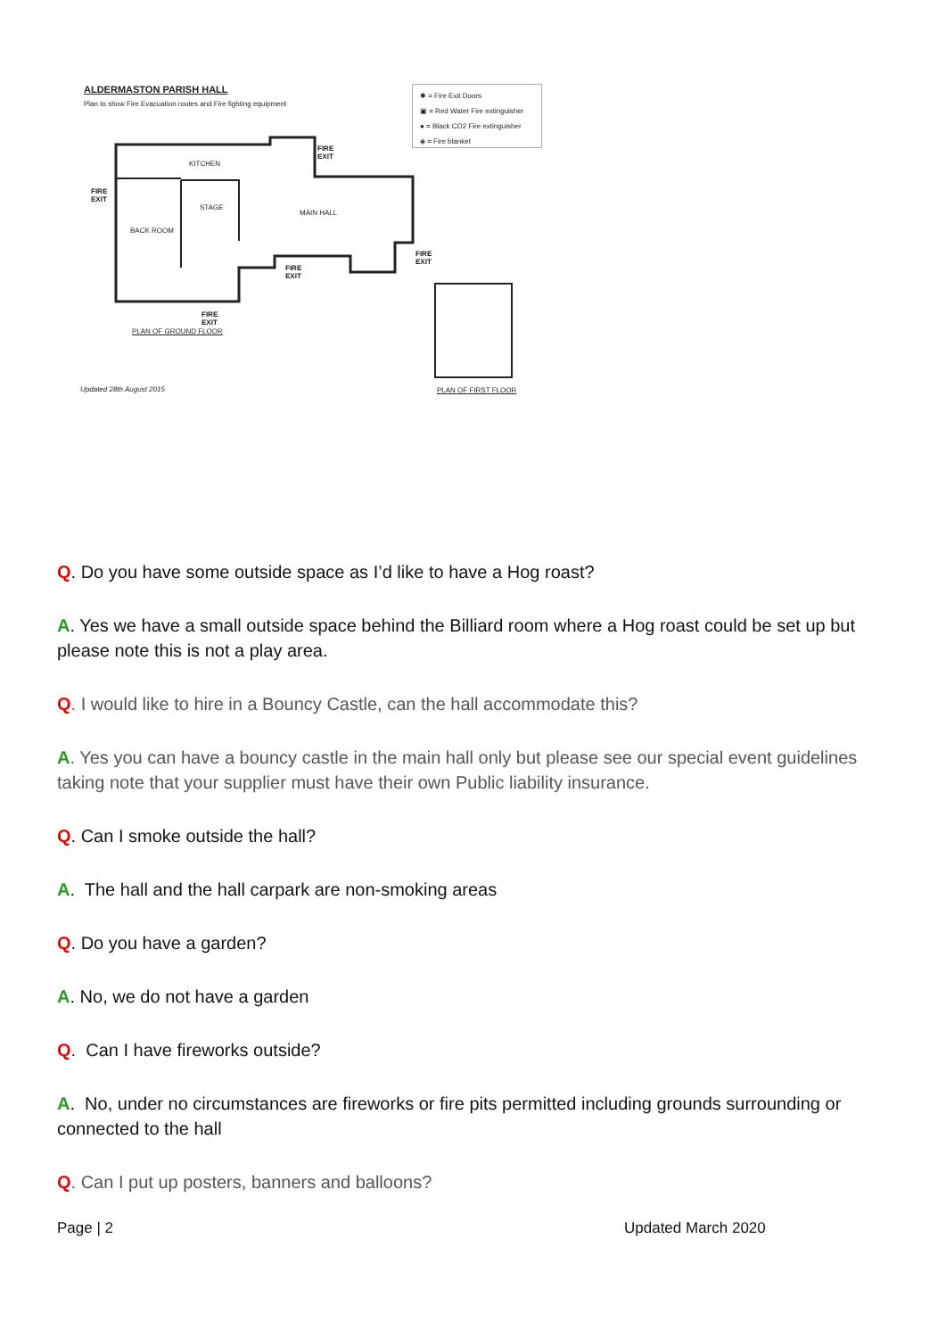ALDERMASTON PARISH HALL
Plan to show Fire Evacuation routes and Fire fighting equipment
✱ = Fire Exit Doors
▣ = Red Water Fire extinguisher
● = Black CO2 Fire extinguisher
◈ = Fire blanket
KITCHEN
STAGE
MAIN HALL
BACK ROOM
FIRE
EXIT
FIRE
EXIT
FIRE
EXIT
FIRE
EXIT
FIRE
EXIT
PLAN OF GROUND FLOOR
Updated 28th August 2015 PLAN OF FIRST FLOOR
Q. Do you have some outside space as I’d like to have a Hog roast?
A. Yes we have a small outside space behind the Billiard room where a Hog roast could be set up but please note this is not a play area.
Q. I would like to hire in a Bouncy Castle, can the hall accommodate this?
A. Yes you can have a bouncy castle in the main hall only but please see our special event guidelines taking note that your supplier must have their own Public liability insurance.
Q. Can I smoke outside the hall?
A. The hall and the hall carpark are non-smoking areas
Q. Do you have a garden?
A. No, we do not have a garden
Q. Can I have fireworks outside?
A. No, under no circumstances are fireworks or fire pits permitted including grounds surrounding or connected to the hall
Q. Can I put up posters, banners and balloons?
Page | 2 Updated March 2020